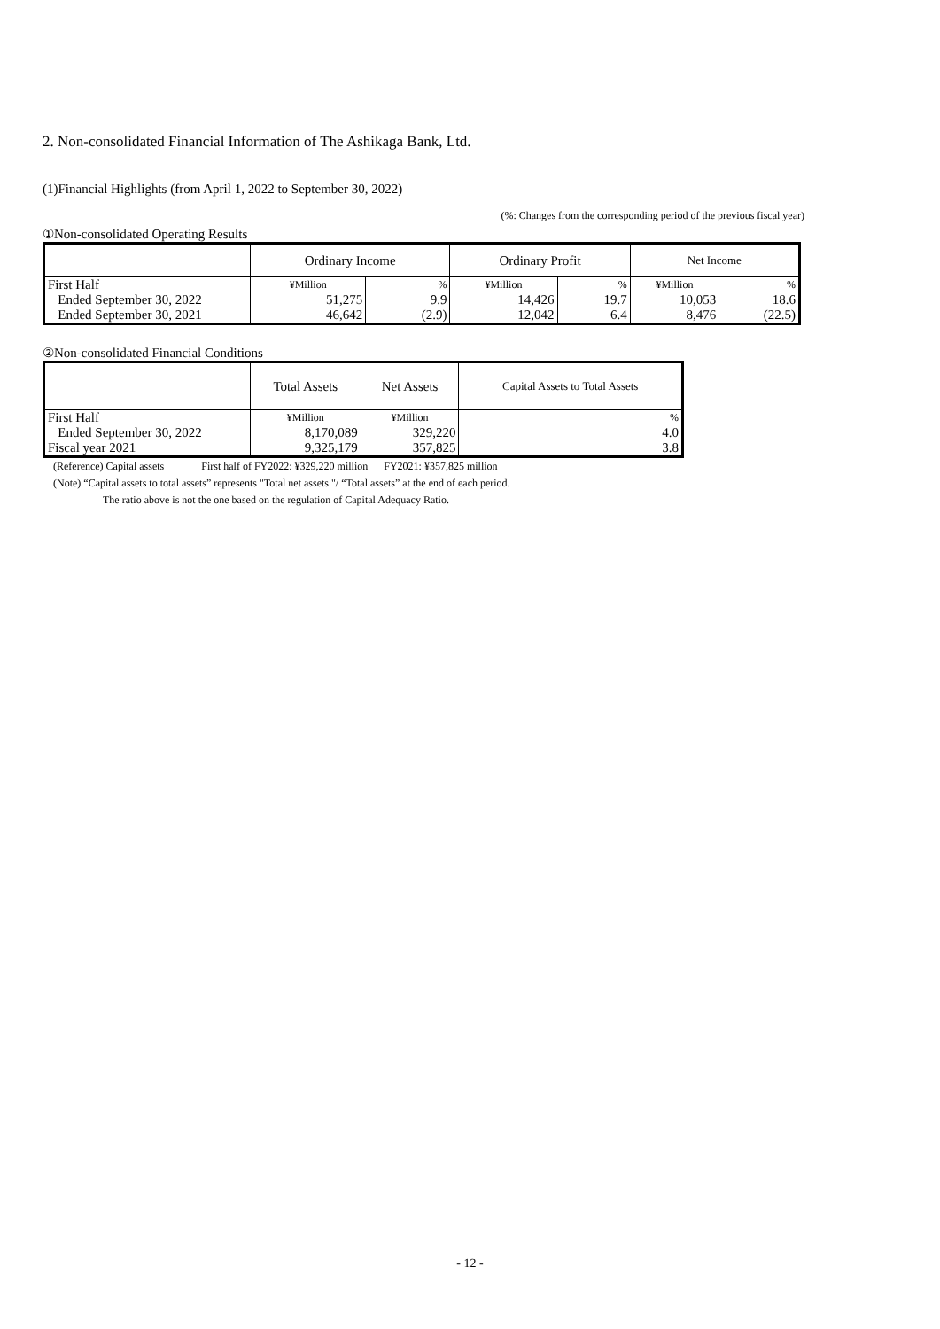2. Non-consolidated Financial Information of The Ashikaga Bank, Ltd.
(1)Financial Highlights (from April 1, 2022 to September 30, 2022)
(%: Changes from the corresponding period of the previous fiscal year)
①Non-consolidated Operating Results
| | Ordinary Income | | Ordinary Profit | | Net Income | |
| --- | --- | --- | --- | --- | --- | --- |
| First Half | ¥Million | % | ¥Million | % | ¥Million | % |
| Ended September 30, 2022 | 51,275 | 9.9 | 14,426 | 19.7 | 10,053 | 18.6 |
| Ended September 30, 2021 | 46,642 | (2.9) | 12,042 | 6.4 | 8,476 | (22.5) |
②Non-consolidated Financial Conditions
| | Total Assets | Net Assets | Capital Assets to Total Assets |
| --- | --- | --- | --- |
| First Half | ¥Million | ¥Million | % |
| Ended September 30, 2022 | 8,170,089 | 329,220 | 4.0 |
| Fiscal year 2021 | 9,325,179 | 357,825 | 3.8 |
(Reference) Capital assets First half of FY2022: ¥329,220 million FY2021: ¥357,825 million
(Note) “Capital assets to total assets” represents "Total net assets "/ “Total assets” at the end of each period.
The ratio above is not the one based on the regulation of Capital Adequacy Ratio.
- 12 -